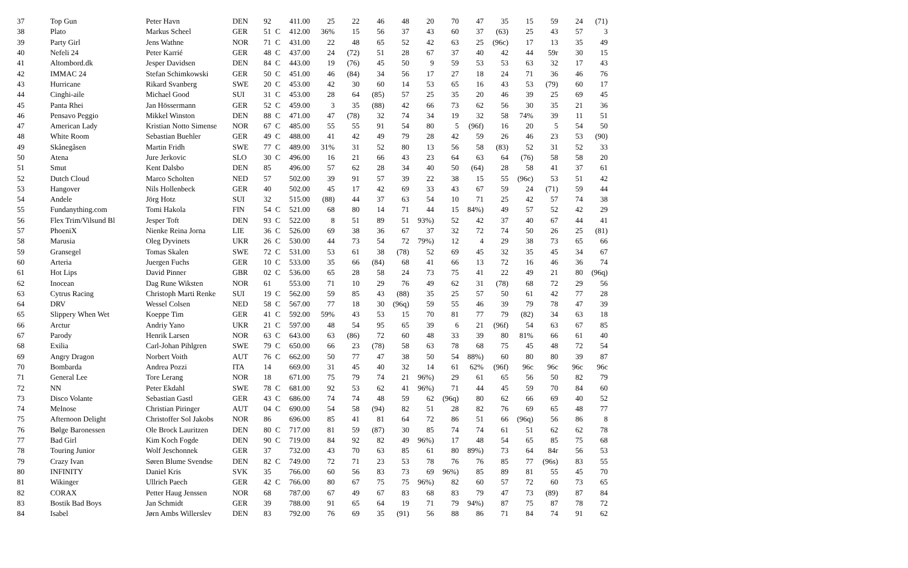| 37 | Top Gun | Peter Havn | DEN | 92 | | 411.00 | 25 | 22 | 46 | 48 | 20 | 70 | 47 | 35 | 15 | 59 | 24 | (71) |
| 38 | Plato | Markus Scheel | GER | 51 | C | 412.00 | 36% | 15 | 56 | 37 | 43 | 60 | 37 | (63) | 25 | 43 | 57 | 3 |
| 39 | Party Girl | Jens Wathne | NOR | 71 | C | 431.00 | 22 | 48 | 65 | 52 | 42 | 63 | 25 | (96c) | 17 | 13 | 35 | 49 |
| 40 | Nefeli 24 | Peter Karrié | GER | 48 | C | 437.00 | 24 | (72) | 51 | 28 | 67 | 37 | 40 | 42 | 44 | 59r | 30 | 15 |
| 41 | Altombord.dk | Jesper Davidsen | DEN | 84 | C | 443.00 | 19 | (76) | 45 | 50 | 9 | 59 | 53 | 53 | 63 | 32 | 17 | 43 |
| 42 | IMMAC 24 | Stefan Schimkowski | GER | 50 | C | 451.00 | 46 | (84) | 34 | 56 | 17 | 27 | 18 | 24 | 71 | 36 | 46 | 76 |
| 43 | Hurricane | Rikard Svanberg | SWE | 20 | C | 453.00 | 42 | 30 | 60 | 14 | 53 | 65 | 16 | 43 | 53 | (79) | 60 | 17 |
| 44 | Cinghi-aile | Michael Good | SUI | 31 | C | 453.00 | 28 | 64 | (85) | 57 | 25 | 35 | 20 | 46 | 39 | 25 | 69 | 45 |
| 45 | Panta Rhei | Jan Hössermann | GER | 52 | C | 459.00 | 3 | 35 | (88) | 42 | 66 | 73 | 62 | 56 | 30 | 35 | 21 | 36 |
| 46 | Pensavo Peggio | Mikkel Winston | DEN | 88 | C | 471.00 | 47 | (78) | 32 | 74 | 34 | 19 | 32 | 58 | 74% | 39 | 11 | 51 |
| 47 | American Lady | Kristian Notto Simense | NOR | 67 | C | 485.00 | 55 | 55 | 91 | 54 | 80 | 5 | (96f) | 16 | 20 | 5 | 54 | 50 |
| 48 | White Room | Sebastian Buehler | GER | 49 | C | 488.00 | 41 | 42 | 49 | 79 | 28 | 42 | 59 | 26 | 46 | 23 | 53 | (90) |
| 49 | Skånegåsen | Martin Fridh | SWE | 77 | C | 489.00 | 31% | 31 | 52 | 80 | 13 | 56 | 58 | (83) | 52 | 31 | 52 | 33 |
| 50 | Atena | Jure Jerkovic | SLO | 30 | C | 496.00 | 16 | 21 | 66 | 43 | 23 | 64 | 63 | 64 | (76) | 58 | 58 | 20 |
| 51 | Smut | Kent Dalsbo | DEN | 85 | | 496.00 | 57 | 62 | 28 | 34 | 40 | 50 | (64) | 28 | 58 | 41 | 37 | 61 |
| 52 | Dutch Cloud | Marco Scholten | NED | 57 | | 502.00 | 39 | 91 | 57 | 39 | 22 | 38 | 15 | 55 | (96c) | 53 | 51 | 42 |
| 53 | Hangover | Nils Hollenbeck | GER | 40 | | 502.00 | 45 | 17 | 42 | 69 | 33 | 43 | 67 | 59 | 24 | (71) | 59 | 44 |
| 54 | Andele | Jörg Hotz | SUI | 32 | | 515.00 | (88) | 44 | 37 | 63 | 54 | 10 | 71 | 25 | 42 | 57 | 74 | 38 |
| 55 | Fundanything.com | Tomi Hakola | FIN | 54 | C | 521.00 | 68 | 80 | 14 | 71 | 44 | 15 | 84%) | 49 | 57 | 52 | 42 | 29 |
| 56 | Flex Trim/Vilsund Bl | Jesper Toft | DEN | 93 | C | 522.00 | 8 | 51 | 89 | 51 | 93%) | 52 | 42 | 37 | 40 | 67 | 44 | 41 |
| 57 | PhoeniX | Nienke Reina Jorna | LIE | 36 | C | 526.00 | 69 | 38 | 36 | 67 | 37 | 32 | 72 | 74 | 50 | 26 | 25 | (81) |
| 58 | Marusia | Oleg Dyvinets | UKR | 26 | C | 530.00 | 44 | 73 | 54 | 72 | 79%) | 12 | 4 | 29 | 38 | 73 | 65 | 66 |
| 59 | Gransegel | Tomas Skalen | SWE | 72 | C | 531.00 | 53 | 61 | 38 | (78) | 52 | 69 | 45 | 32 | 35 | 45 | 34 | 67 |
| 60 | Arteria | Juergen Fuchs | GER | 10 | C | 533.00 | 35 | 66 | (84) | 68 | 41 | 66 | 13 | 72 | 16 | 46 | 36 | 74 |
| 61 | Hot Lips | David Pinner | GBR | 02 | C | 536.00 | 65 | 28 | 58 | 24 | 73 | 75 | 41 | 22 | 49 | 21 | 80 | (96q) |
| 62 | Inocean | Dag Rune Wiksten | NOR | 61 | | 553.00 | 71 | 10 | 29 | 76 | 49 | 62 | 31 | (78) | 68 | 72 | 29 | 56 |
| 63 | Cytrus Racing | Christoph Marti Renke | SUI | 19 | C | 562.00 | 59 | 85 | 43 | (88) | 35 | 25 | 57 | 50 | 61 | 42 | 77 | 28 |
| 64 | DRV | Wessel Colsen | NED | 58 | C | 567.00 | 77 | 18 | 30 | (96q) | 59 | 55 | 46 | 39 | 79 | 78 | 47 | 39 |
| 65 | Slippery When Wet | Koeppe Tim | GER | 41 | C | 592.00 | 59% | 43 | 53 | 15 | 70 | 81 | 77 | 79 | (82) | 34 | 63 | 18 |
| 66 | Arctur | Andriy Yano | UKR | 21 | C | 597.00 | 48 | 54 | 95 | 65 | 39 | 6 | 21 | (96f) | 54 | 63 | 67 | 85 |
| 67 | Parody | Henrik Larsen | NOR | 63 | C | 643.00 | 63 | (86) | 72 | 60 | 48 | 33 | 39 | 80 | 81% | 66 | 61 | 40 |
| 68 | Exilia | Carl-Johan Pihlgren | SWE | 79 | C | 650.00 | 66 | 23 | (78) | 58 | 63 | 78 | 68 | 75 | 45 | 48 | 72 | 54 |
| 69 | Angry Dragon | Norbert Voith | AUT | 76 | C | 662.00 | 50 | 77 | 47 | 38 | 50 | 54 | 88%) | 60 | 80 | 80 | 39 | 87 |
| 70 | Bombarda | Andrea Pozzi | ITA | 14 | | 669.00 | 31 | 45 | 40 | 32 | 14 | 61 | 62% | (96f) | 96c | 96c | 96c | 96c |
| 71 | General Lee | Tore Lerang | NOR | 18 | | 671.00 | 75 | 79 | 74 | 21 | 96%) | 29 | 61 | 65 | 56 | 50 | 82 | 79 |
| 72 | NN | Peter Ekdahl | SWE | 78 | C | 681.00 | 92 | 53 | 62 | 41 | 96%) | 71 | 44 | 45 | 59 | 70 | 84 | 60 |
| 73 | Disco Volante | Sebastian Gastl | GER | 43 | C | 686.00 | 74 | 74 | 48 | 59 | 62 | (96q) | 80 | 62 | 66 | 69 | 40 | 52 |
| 74 | Melnose | Christian Piringer | AUT | 04 | C | 690.00 | 54 | 58 | (94) | 82 | 51 | 28 | 82 | 76 | 69 | 65 | 48 | 77 |
| 75 | Afternoon Delight | Christoffer Sol Jakobs | NOR | 86 | | 696.00 | 85 | 41 | 81 | 64 | 72 | 86 | 51 | 66 | (96q) | 56 | 86 | 8 |
| 76 | Bølge Baronessen | Ole Brock Lauritzen | DEN | 80 | C | 717.00 | 81 | 59 | (87) | 30 | 85 | 74 | 74 | 61 | 51 | 62 | 62 | 78 |
| 77 | Bad Girl | Kim Koch Fogde | DEN | 90 | C | 719.00 | 84 | 92 | 82 | 49 | 96%) | 17 | 48 | 54 | 65 | 85 | 75 | 68 |
| 78 | Touring Junior | Wolf Jeschonnek | GER | 37 | | 732.00 | 43 | 70 | 63 | 85 | 61 | 80 | 89%) | 73 | 64 | 84r | 56 | 53 |
| 79 | Crazy Ivan | Søren Blume Svendse | DEN | 82 | C | 749.00 | 72 | 71 | 23 | 53 | 78 | 76 | 76 | 85 | 77 | (96s) | 83 | 55 |
| 80 | INFINITY | Daniel Kris | SVK | 35 | | 766.00 | 60 | 56 | 83 | 73 | 69 | 96%) | 85 | 89 | 81 | 55 | 45 | 70 |
| 81 | Wikinger | Ullrich Paech | GER | 42 | C | 766.00 | 80 | 67 | 75 | 75 | 96%) | 82 | 60 | 57 | 72 | 60 | 73 | 65 |
| 82 | CORAX | Petter Haug Jenssen | NOR | 68 | | 787.00 | 67 | 49 | 67 | 83 | 68 | 83 | 79 | 47 | 73 | (89) | 87 | 84 |
| 83 | Bostik Bad Boys | Jan Schmidt | GER | 39 | | 788.00 | 91 | 65 | 64 | 19 | 71 | 79 | 94%) | 87 | 75 | 87 | 78 | 72 |
| 84 | Isabel | Jørn Ambs Willerslev | DEN | 83 | | 792.00 | 76 | 69 | 35 | (91) | 56 | 88 | 86 | 71 | 84 | 74 | 91 | 62 |